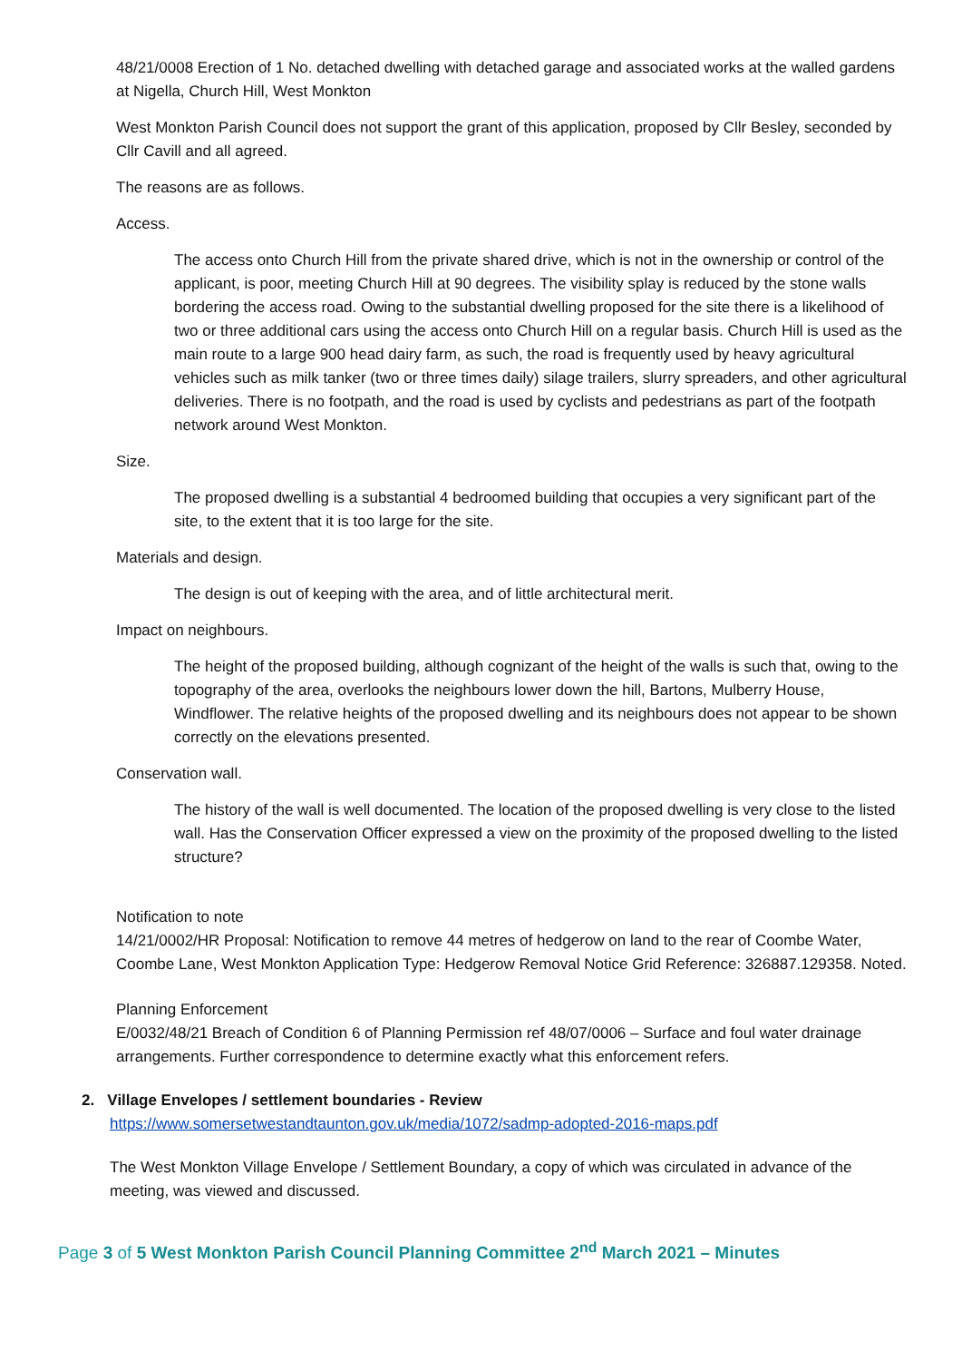48/21/0008 Erection of 1 No. detached dwelling with detached garage and associated works at the walled gardens at Nigella, Church Hill, West Monkton
West Monkton Parish Council does not support the grant of this application, proposed by Cllr Besley, seconded by Cllr Cavill and all agreed.
The reasons are as follows.
Access.
The access onto Church Hill from the private shared drive, which is not in the ownership or control of the applicant, is poor, meeting Church Hill at 90 degrees. The visibility splay is reduced by the stone walls bordering the access road. Owing to the substantial dwelling proposed for the site there is a likelihood of two or three additional cars using the access onto Church Hill on a regular basis. Church Hill is used as the main route to a large 900 head dairy farm, as such, the road is frequently used by heavy agricultural vehicles such as milk tanker (two or three times daily) silage trailers, slurry spreaders, and other agricultural deliveries. There is no footpath, and the road is used by cyclists and pedestrians as part of the footpath network around West Monkton.
Size.
The proposed dwelling is a substantial 4 bedroomed building that occupies a very significant part of the site, to the extent that it is too large for the site.
Materials and design.
The design is out of keeping with the area, and of little architectural merit.
Impact on neighbours.
The height of the proposed building, although cognizant of the height of the walls is such that, owing to the topography of the area, overlooks the neighbours lower down the hill, Bartons, Mulberry House, Windflower. The relative heights of the proposed dwelling and its neighbours does not appear to be shown correctly on the elevations presented.
Conservation wall.
The history of the wall is well documented. The location of the proposed dwelling is very close to the listed wall. Has the Conservation Officer expressed a view on the proximity of the proposed dwelling to the listed structure?
Notification to note
14/21/0002/HR Proposal: Notification to remove 44 metres of hedgerow on land to the rear of Coombe Water, Coombe Lane, West Monkton Application Type: Hedgerow Removal Notice Grid Reference: 326887.129358. Noted.
Planning Enforcement
E/0032/48/21 Breach of Condition 6 of Planning Permission ref 48/07/0006 – Surface and foul water drainage arrangements. Further correspondence to determine exactly what this enforcement refers.
2. Village Envelopes / settlement boundaries - Review
https://www.somersetwestandtaunton.gov.uk/media/1072/sadmp-adopted-2016-maps.pdf
The West Monkton Village Envelope / Settlement Boundary, a copy of which was circulated in advance of the meeting, was viewed and discussed.
Page 3 of 5 West Monkton Parish Council Planning Committee 2<sup>nd</sup> March 2021 – Minutes